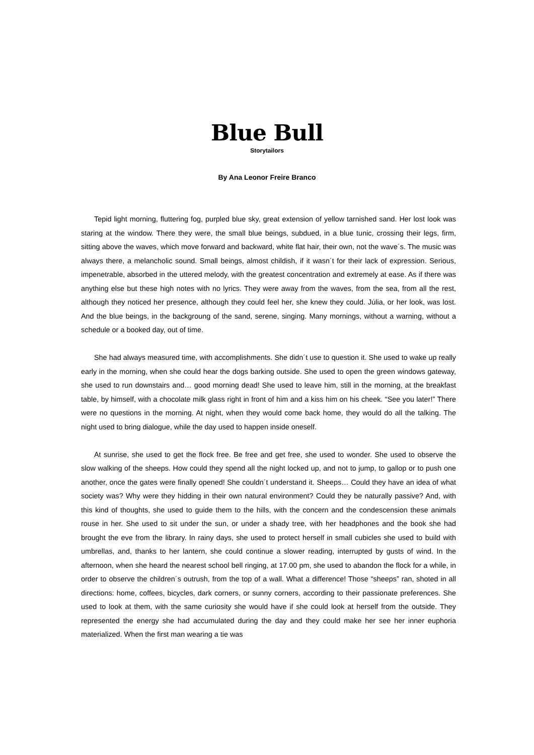Blue Bull
Storytailors
By Ana Leonor Freire Branco
Tepid light morning, fluttering fog, purpled blue sky, great extension of yellow tarnished sand. Her lost look was staring at the window. There they were, the small blue beings, subdued, in a blue tunic, crossing their legs, firm, sitting above the waves, which move forward and backward, white flat hair, their own, not the wave´s. The music was always there, a melancholic sound. Small beings, almost childish, if it wasn´t for their lack of expression. Serious, impenetrable, absorbed in the uttered melody, with the greatest concentration and extremely at ease. As if there was anything else but these high notes with no lyrics. They were away from the waves, from the sea, from all the rest, although they noticed her presence, although they could feel her, she knew they could. Júlia, or her look, was lost. And the blue beings, in the backgroung of the sand, serene, singing. Many mornings, without a warning, without a schedule or a booked day, out of time.
She had always measured time, with accomplishments. She didn´t use to question it. She used to wake up really early in the morning, when she could hear the dogs barking outside. She used to open the green windows gateway, she used to run downstairs and… good morning dead! She used to leave him, still in the morning, at the breakfast table, by himself, with a chocolate milk glass right in front of him and a kiss him on his cheek. “See you later!” There were no questions in the morning. At night, when they would come back home, they would do all the talking. The night used to bring dialogue, while the day used to happen inside oneself.
At sunrise, she used to get the flock free. Be free and get free, she used to wonder. She used to observe the slow walking of the sheeps. How could they spend all the night locked up, and not to jump, to gallop or to push one another, once the gates were finally opened! She couldn´t understand it. Sheeps… Could they have an idea of what society was? Why were they hidding in their own natural environment? Could they be naturally passive? And, with this kind of thoughts, she used to guide them to the hills, with the concern and the condescension these animals rouse in her. She used to sit under the sun, or under a shady tree, with her headphones and the book she had brought the eve from the library. In rainy days, she used to protect herself in small cubicles she used to build with umbrellas, and, thanks to her lantern, she could continue a slower reading, interrupted by gusts of wind. In the afternoon, when she heard the nearest school bell ringing, at 17.00 pm, she used to abandon the flock for a while, in order to observe the children´s outrush, from the top of a wall. What a difference! Those “sheeps” ran, shoted in all directions: home, coffees, bicycles, dark corners, or sunny corners, according to their passionate preferences. She used to look at them, with the same curiosity she would have if she could look at herself from the outside. They represented the energy she had accumulated during the day and they could make her see her inner euphoria materialized. When the first man wearing a tie was